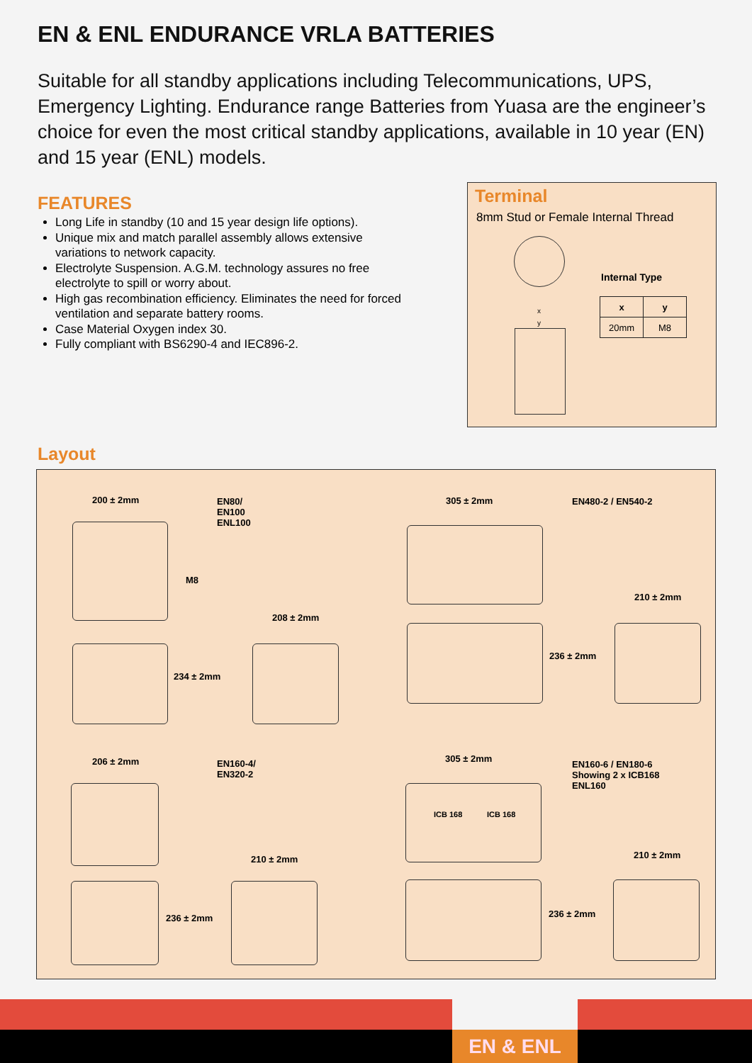EN & ENL ENDURANCE VRLA BATTERIES
Suitable for all standby applications including Telecommunications, UPS, Emergency Lighting. Endurance range Batteries from Yuasa are the engineer’s choice for even the most critical standby applications, available in 10 year (EN) and 15 year (ENL) models.
FEATURES
Long Life in standby (10 and 15 year design life options).
Unique mix and match parallel assembly allows extensive variations to network capacity.
Electrolyte Suspension. A.G.M. technology assures no free electrolyte to spill or worry about.
High gas recombination efficiency. Eliminates the need for forced ventilation and separate battery rooms.
Case Material Oxygen index 30.
Fully compliant with BS6290-4 and IEC896-2.
Terminal
8mm Stud or Female Internal Thread
x
y
Internal Type
| x | y |
| --- | --- |
| 20mm | M8 |
Layout
200 ± 2mm
EN80/
EN100
ENL100
M8
208 ± 2mm
234 ± 2mm
305 ± 2mm EN480-2 / EN540-2
210 ± 2mm
236 ± 2mm
206 ± 2mm
EN160-4/
EN320-2
210 ± 2mm
236 ± 2mm
305 ± 2mm
EN160-6 / EN180-6
Showing 2 x ICB168
ENL160
ICB 168 ICB 168
210 ± 2mm
236 ± 2mm
EN & ENL